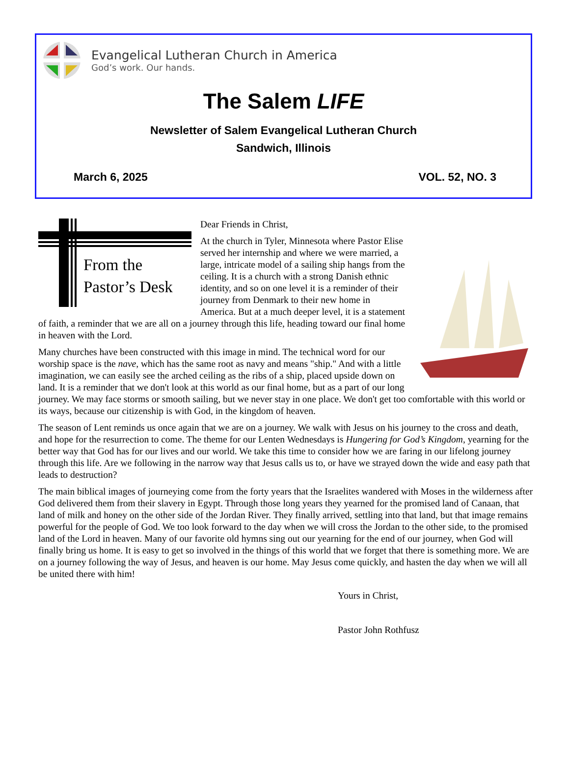Evangelical Lutheran Church in America
God’s work. Our hands.
The Salem LIFE
Newsletter of Salem Evangelical Lutheran Church
Sandwich, Illinois
March 6, 2025 VOL. 52, NO. 3
From the
Pastor’s Desk
Dear Friends in Christ,
At the church in Tyler, Minnesota where Pastor Elise served her internship and where we were married, a large, intricate model of a sailing ship hangs from the ceiling. It is a church with a strong Danish ethnic identity, and so on one level it is a reminder of their journey from Denmark to their new home in America. But at a much deeper level, it is a statement of faith, a reminder that we are all on a journey through this life, heading toward our final home in heaven with the Lord.
Many churches have been constructed with this image in mind. The technical word for our worship space is the nave, which has the same root as navy and means "ship." And with a little imagination, we can easily see the arched ceiling as the ribs of a ship, placed upside down on land. It is a reminder that we don't look at this world as our final home, but as a part of our long journey. We may face storms or smooth sailing, but we never stay in one place. We don't get too comfortable with this world or its ways, because our citizenship is with God, in the kingdom of heaven.
The season of Lent reminds us once again that we are on a journey. We walk with Jesus on his journey to the cross and death, and hope for the resurrection to come. The theme for our Lenten Wednesdays is Hungering for God’s Kingdom, yearning for the better way that God has for our lives and our world. We take this time to consider how we are faring in our lifelong journey through this life. Are we following in the narrow way that Jesus calls us to, or have we strayed down the wide and easy path that leads to destruction?
The main biblical images of journeying come from the forty years that the Israelites wandered with Moses in the wilderness after God delivered them from their slavery in Egypt. Through those long years they yearned for the promised land of Canaan, that land of milk and honey on the other side of the Jordan River. They finally arrived, settling into that land, but that image remains powerful for the people of God. We too look forward to the day when we will cross the Jordan to the other side, to the promised land of the Lord in heaven. Many of our favorite old hymns sing out our yearning for the end of our journey, when God will finally bring us home. It is easy to get so involved in the things of this world that we forget that there is something more. We are on a journey following the way of Jesus, and heaven is our home. May Jesus come quickly, and hasten the day when we will all be united there with him!
Yours in Christ,
Pastor John Rothfusz